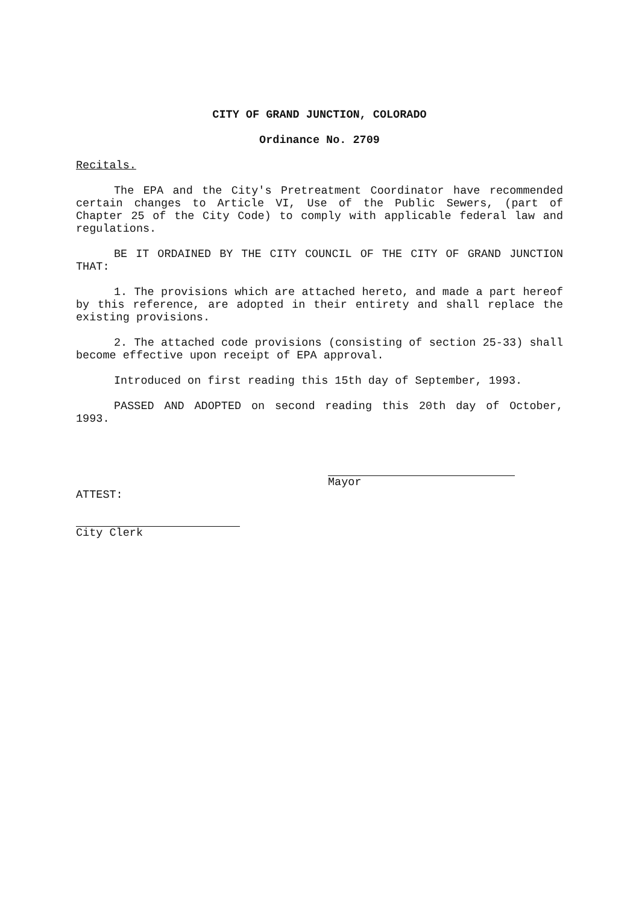CITY OF GRAND JUNCTION, COLORADO
Ordinance No. 2709
Recitals.
The EPA and the City's Pretreatment Coordinator have recommended certain changes to Article VI, Use of the Public Sewers, (part of Chapter 25 of the City Code) to comply with applicable federal law and regulations.
BE IT ORDAINED BY THE CITY COUNCIL OF THE CITY OF GRAND JUNCTION THAT:
1. The provisions which are attached hereto, and made a part hereof by this reference, are adopted in their entirety and shall replace the existing provisions.
2. The attached code provisions (consisting of section 25-33) shall become effective upon receipt of EPA approval.
Introduced on first reading this 15th day of September, 1993.
PASSED AND ADOPTED on second reading this 20th day of October, 1993.
Mayor
ATTEST:
City Clerk